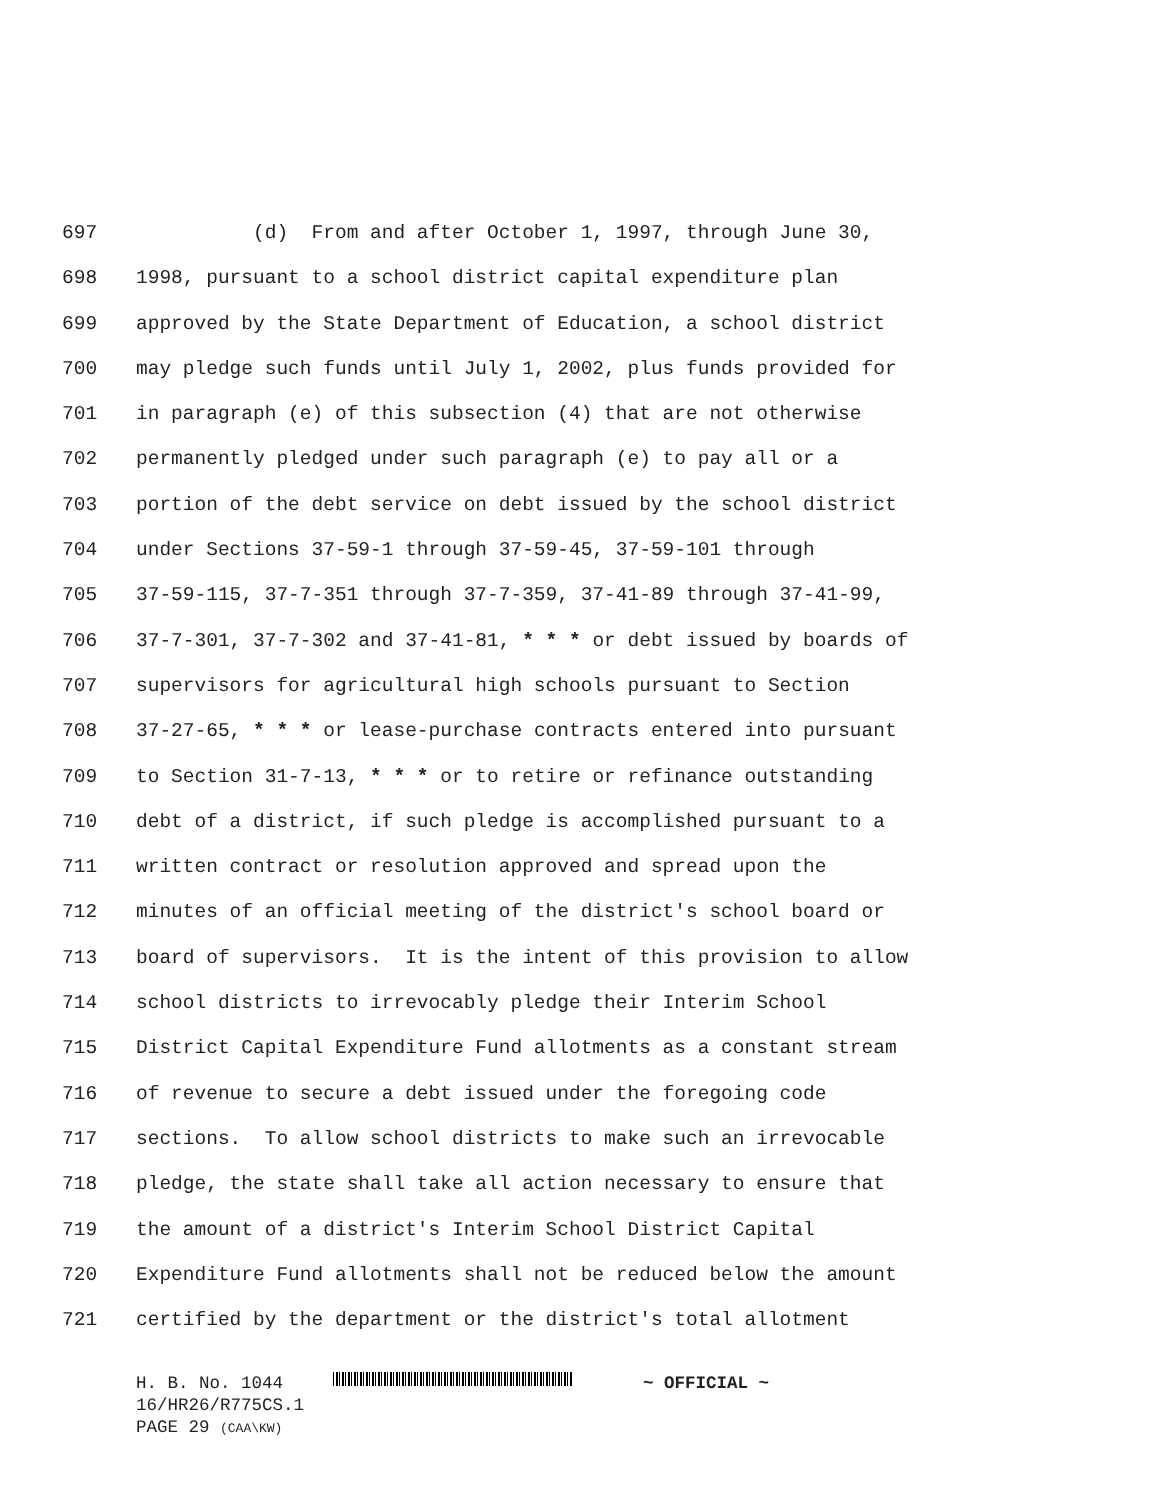697 (d) From and after October 1, 1997, through June 30,
698 1998, pursuant to a school district capital expenditure plan
699 approved by the State Department of Education, a school district
700 may pledge such funds until July 1, 2002, plus funds provided for
701 in paragraph (e) of this subsection (4) that are not otherwise
702 permanently pledged under such paragraph (e) to pay all or a
703 portion of the debt service on debt issued by the school district
704 under Sections 37-59-1 through 37-59-45, 37-59-101 through
705 37-59-115, 37-7-351 through 37-7-359, 37-41-89 through 37-41-99,
706 37-7-301, 37-7-302 and 37-41-81, * * * or debt issued by boards of
707 supervisors for agricultural high schools pursuant to Section
708 37-27-65, * * * or lease-purchase contracts entered into pursuant
709 to Section 31-7-13, * * * or to retire or refinance outstanding
710 debt of a district, if such pledge is accomplished pursuant to a
711 written contract or resolution approved and spread upon the
712 minutes of an official meeting of the district's school board or
713 board of supervisors. It is the intent of this provision to allow
714 school districts to irrevocably pledge their Interim School
715 District Capital Expenditure Fund allotments as a constant stream
716 of revenue to secure a debt issued under the foregoing code
717 sections. To allow school districts to make such an irrevocable
718 pledge, the state shall take all action necessary to ensure that
719 the amount of a district's Interim School District Capital
720 Expenditure Fund allotments shall not be reduced below the amount
721 certified by the department or the district's total allotment
H. B. No. 1044 ~ OFFICIAL ~
16/HR26/R775CS.1
PAGE 29 (CAA\KW)